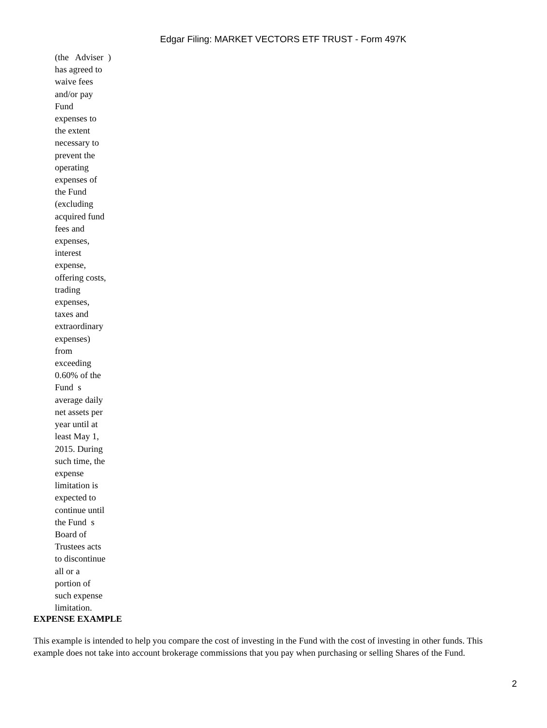Edgar Filing: MARKET VECTORS ETF TRUST - Form 497K
(the Adviser )
has agreed to
waive fees
and/or pay
Fund
expenses to
the extent
necessary to
prevent the
operating
expenses of
the Fund
(excluding
acquired fund
fees and
expenses,
interest
expense,
offering costs,
trading
expenses,
taxes and
extraordinary
expenses)
from
exceeding
0.60% of the
Fund s
average daily
net assets per
year until at
least May 1,
2015. During
such time, the
expense
limitation is
expected to
continue until
the Fund s
Board of
Trustees acts
to discontinue
all or a
portion of
such expense
limitation.
EXPENSE EXAMPLE
This example is intended to help you compare the cost of investing in the Fund with the cost of investing in other funds. This example does not take into account brokerage commissions that you pay when purchasing or selling Shares of the Fund.
2